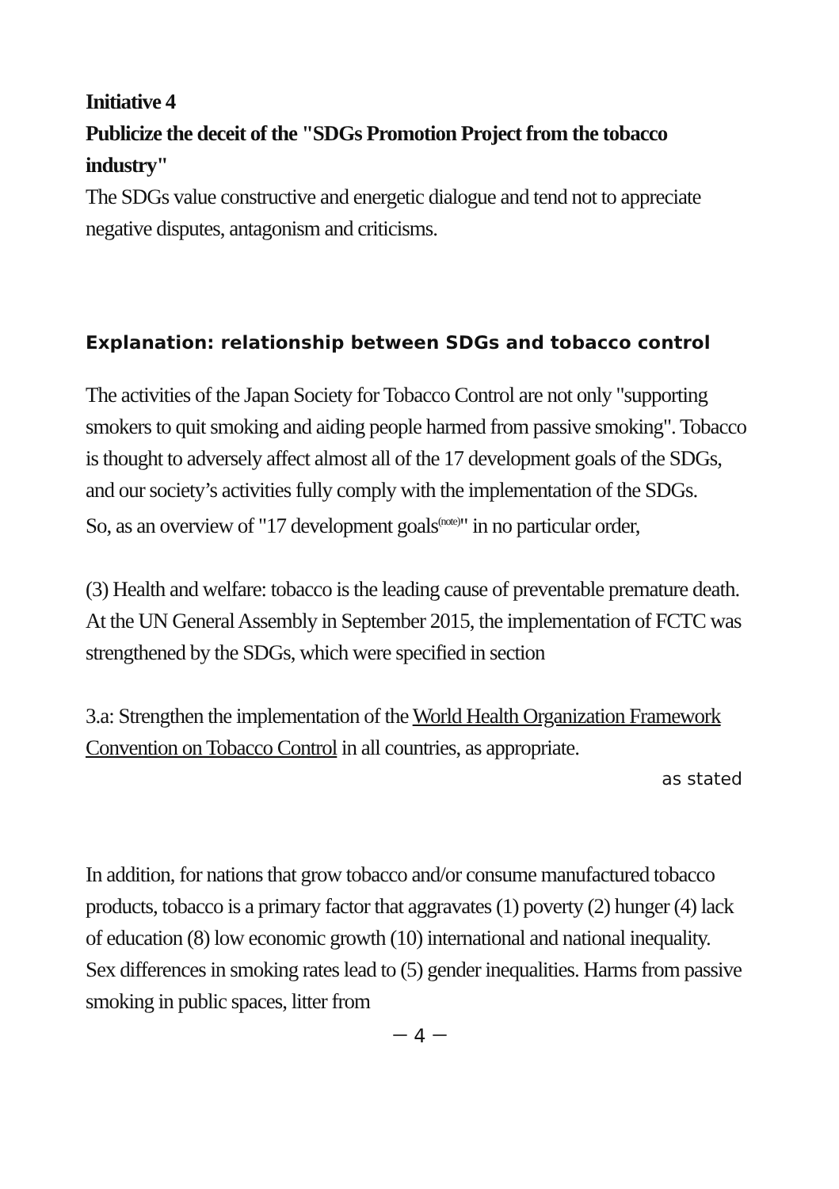Initiative 4
Publicize the deceit of the "SDGs Promotion Project from the tobacco industry"
The SDGs value constructive and energetic dialogue and tend not to appreciate negative disputes, antagonism and criticisms.
Explanation: relationship between SDGs and tobacco control
The activities of the Japan Society for Tobacco Control are not only "supporting smokers to quit smoking and aiding people harmed from passive smoking". Tobacco is thought to adversely affect almost all of the 17 development goals of the SDGs, and our society’s activities fully comply with the implementation of the SDGs.
So, as an overview of "17 development goals<sup>(note)</sup>" in no particular order,
(3) Health and welfare: tobacco is the leading cause of preventable premature death.
At the UN General Assembly in September 2015, the implementation of FCTC was strengthened by the SDGs, which were specified in section
3.a: Strengthen the implementation of the World Health Organization Framework Convention on Tobacco Control in all countries, as appropriate.
as stated
In addition, for nations that grow tobacco and/or consume manufactured tobacco products, tobacco is a primary factor that aggravates (1) poverty (2) hunger (4) lack of education (8) low economic growth (10) international and national inequality.　Sex differences in smoking rates lead to (5) gender inequalities. Harms from passive smoking in public spaces, litter from
－ 4 －